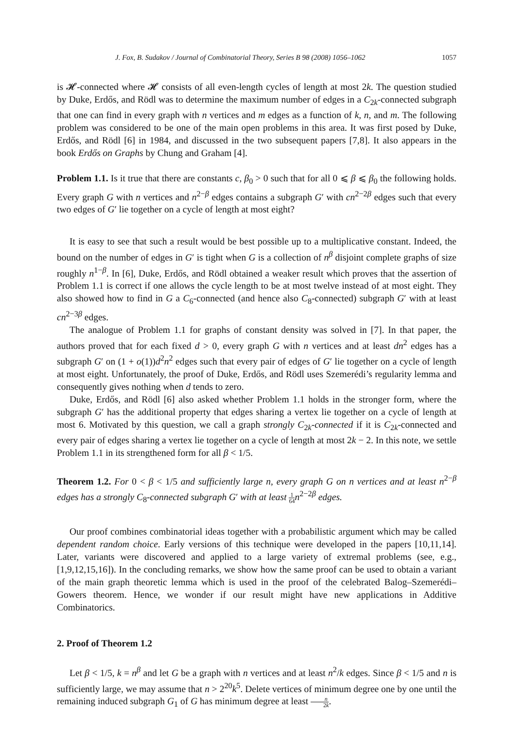J. Fox, B. Sudakov / Journal of Combinatorial Theory, Series B 98 (2008) 1056–1062 1057
is 𝓗-connected where 𝓗 consists of all even-length cycles of length at most 2k. The question studied by Duke, Erdős, and Rödl was to determine the maximum number of edges in a C<sub>2k</sub>-connected subgraph that one can find in every graph with n vertices and m edges as a function of k, n, and m. The following problem was considered to be one of the main open problems in this area. It was first posed by Duke, Erdős, and Rödl [6] in 1984, and discussed in the two subsequent papers [7,8]. It also appears in the book Erdős on Graphs by Chung and Graham [4].
Problem 1.1. Is it true that there are constants c, β<sub>0</sub> > 0 such that for all 0 ⩽ β ⩽ β<sub>0</sub> the following holds. Every graph G with n vertices and n<sup>2−β</sup> edges contains a subgraph G′ with cn<sup>2−2β</sup> edges such that every two edges of G′ lie together on a cycle of length at most eight?
It is easy to see that such a result would be best possible up to a multiplicative constant. Indeed, the bound on the number of edges in G′ is tight when G is a collection of n<sup>β</sup> disjoint complete graphs of size roughly n<sup>1−β</sup>. In [6], Duke, Erdős, and Rödl obtained a weaker result which proves that the assertion of Problem 1.1 is correct if one allows the cycle length to be at most twelve instead of at most eight. They also showed how to find in G a C<sub>6</sub>-connected (and hence also C<sub>8</sub>-connected) subgraph G′ with at least cn<sup>2−3β</sup> edges.
The analogue of Problem 1.1 for graphs of constant density was solved in [7]. In that paper, the authors proved that for each fixed d > 0, every graph G with n vertices and at least dn<sup>2</sup> edges has a subgraph G′ on (1 + o(1))d<sup>2</sup>n<sup>2</sup> edges such that every pair of edges of G′ lie together on a cycle of length at most eight. Unfortunately, the proof of Duke, Erdős, and Rödl uses Szemerédi’s regularity lemma and consequently gives nothing when d tends to zero.
Duke, Erdős, and Rödl [6] also asked whether Problem 1.1 holds in the stronger form, where the subgraph G′ has the additional property that edges sharing a vertex lie together on a cycle of length at most 6. Motivated by this question, we call a graph strongly C<sub>2k</sub>-connected if it is C<sub>2k</sub>-connected and every pair of edges sharing a vertex lie together on a cycle of length at most 2k − 2. In this note, we settle Problem 1.1 in its strengthened form for all β < 1/5.
Theorem 1.2. For 0 < β < 1/5 and sufficiently large n, every graph G on n vertices and at least n<sup>2−β</sup> edges has a strongly C<sub>8</sub>-connected subgraph G′ with at least 1 64 n<sup>2−2β</sup> edges.
Our proof combines combinatorial ideas together with a probabilistic argument which may be called dependent random choice. Early versions of this technique were developed in the papers [10,11,14]. Later, variants were discovered and applied to a large variety of extremal problems (see, e.g., [1,9,12,15,16]). In the concluding remarks, we show how the same proof can be used to obtain a variant of the main graph theoretic lemma which is used in the proof of the celebrated Balog–Szemerédi–Gowers theorem. Hence, we wonder if our result might have new applications in Additive Combinatorics.
2. Proof of Theorem 1.2
Let β < 1/5, k = n<sup>β</sup> and let G be a graph with n vertices and at least n<sup>2</sup>/k edges. Since β < 1/5 and n is sufficiently large, we may assume that n > 2<sup>20</sup>k<sup>5</sup>. Delete vertices of minimum degree one by one until the remaining induced subgraph G<sub>1</sub> of G has minimum degree at least n 2k.